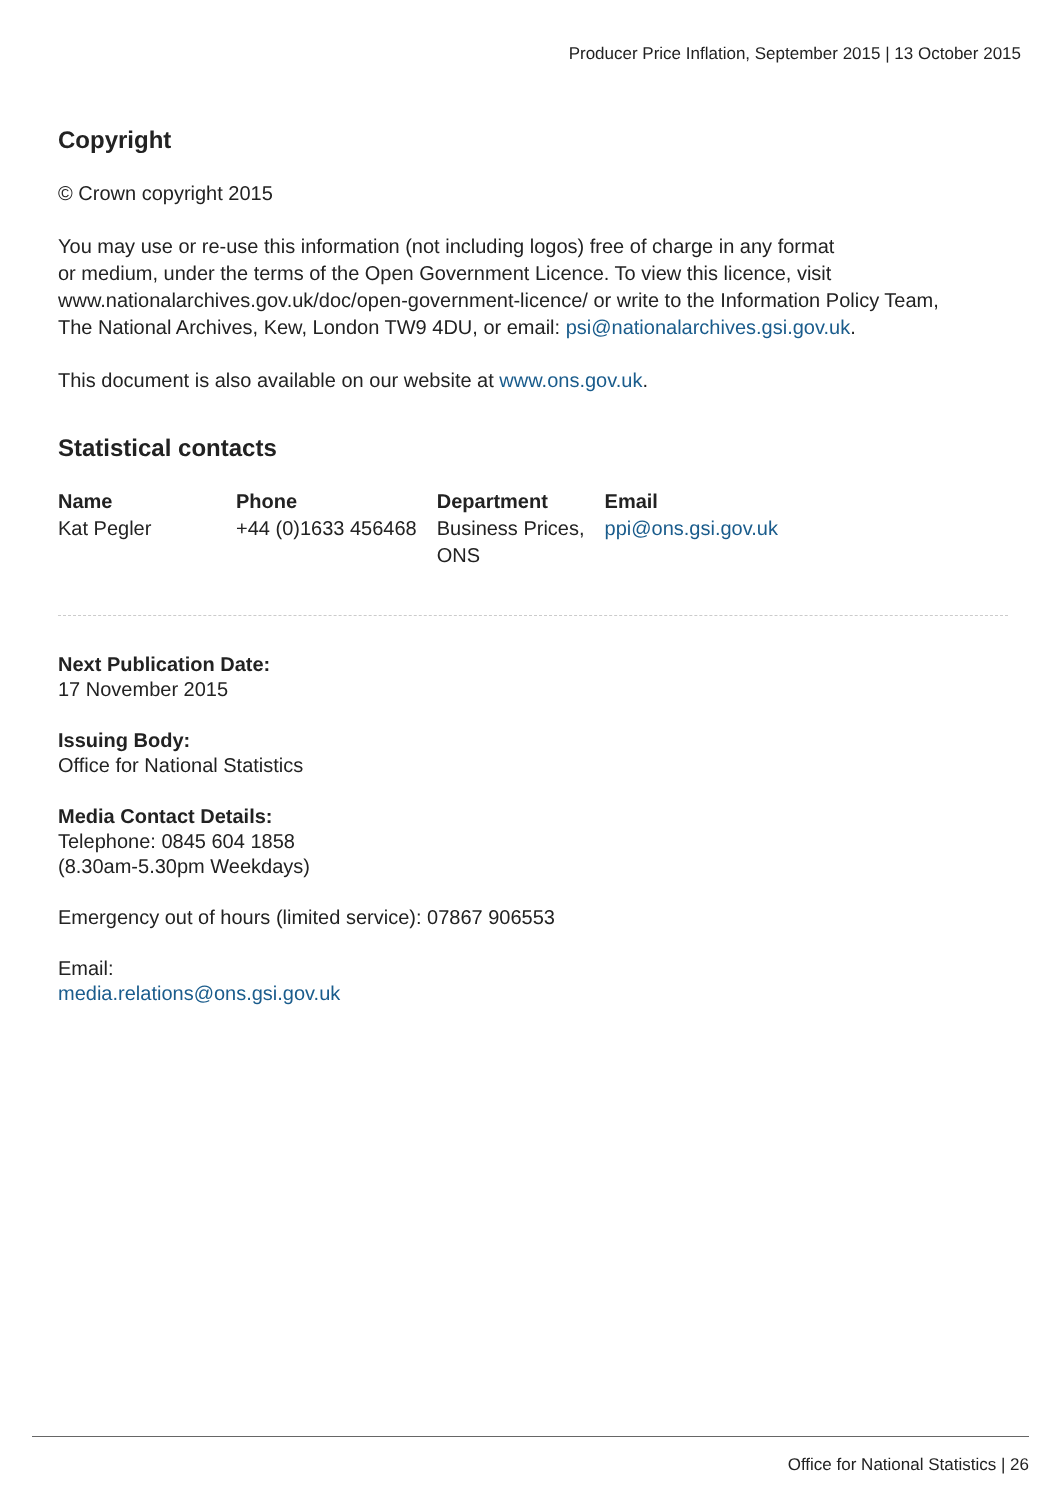Producer Price Inflation, September 2015 | 13 October 2015
Copyright
© Crown copyright 2015
You may use or re-use this information (not including logos) free of charge in any format
or medium, under the terms of the Open Government Licence. To view this licence, visit
www.nationalarchives.gov.uk/doc/open-government-licence/ or write to the Information Policy Team,
The National Archives, Kew, London TW9 4DU, or email: psi@nationalarchives.gsi.gov.uk.
This document is also available on our website at www.ons.gov.uk.
Statistical contacts
| Name | Phone | Department | Email |
| --- | --- | --- | --- |
| Kat Pegler | +44 (0)1633 456468 | Business Prices, ONS | ppi@ons.gsi.gov.uk |
Next Publication Date:
17 November 2015
Issuing Body:
Office for National Statistics
Media Contact Details:
Telephone: 0845 604 1858
(8.30am-5.30pm Weekdays)
Emergency out of hours (limited service): 07867 906553
Email:
media.relations@ons.gsi.gov.uk
Office for National Statistics | 26